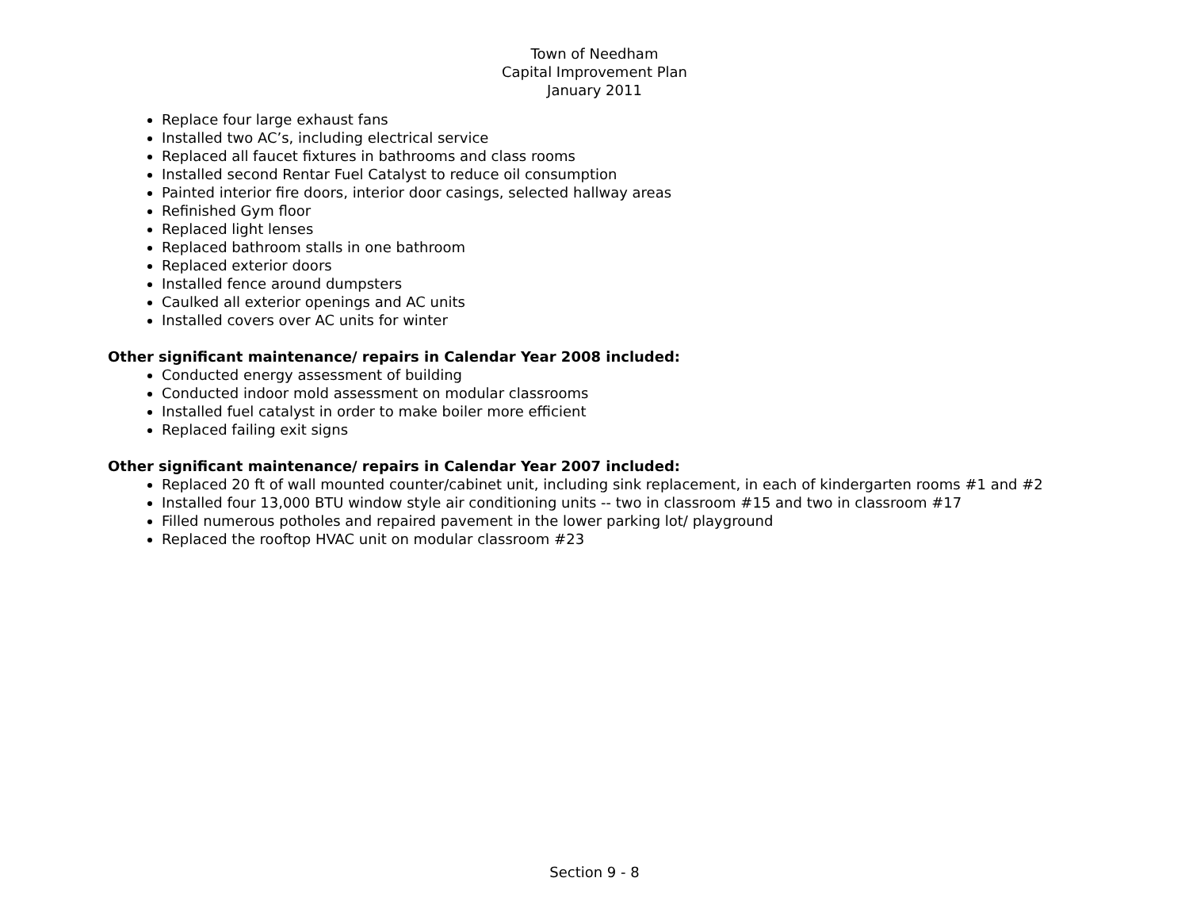Town of Needham
Capital Improvement Plan
January 2011
Replace four large exhaust fans
Installed two AC’s, including electrical service
Replaced all faucet fixtures in bathrooms and class rooms
Installed second Rentar Fuel Catalyst to reduce oil consumption
Painted interior fire doors, interior door casings, selected hallway areas
Refinished Gym floor
Replaced light lenses
Replaced bathroom stalls in one bathroom
Replaced exterior doors
Installed fence around dumpsters
Caulked all exterior openings and AC units
Installed covers over AC units for winter
Other significant maintenance/ repairs in Calendar Year 2008 included:
Conducted energy assessment of building
Conducted indoor mold assessment on modular classrooms
Installed fuel catalyst in order to make boiler more efficient
Replaced failing exit signs
Other significant maintenance/ repairs in Calendar Year 2007 included:
Replaced 20 ft of wall mounted counter/cabinet unit, including sink replacement, in each of kindergarten rooms #1 and #2
Installed four 13,000 BTU window style air conditioning units -- two in classroom #15 and two in classroom #17
Filled numerous potholes and repaired pavement in the lower parking lot/ playground
Replaced the rooftop HVAC unit on modular classroom #23
Section 9 - 8